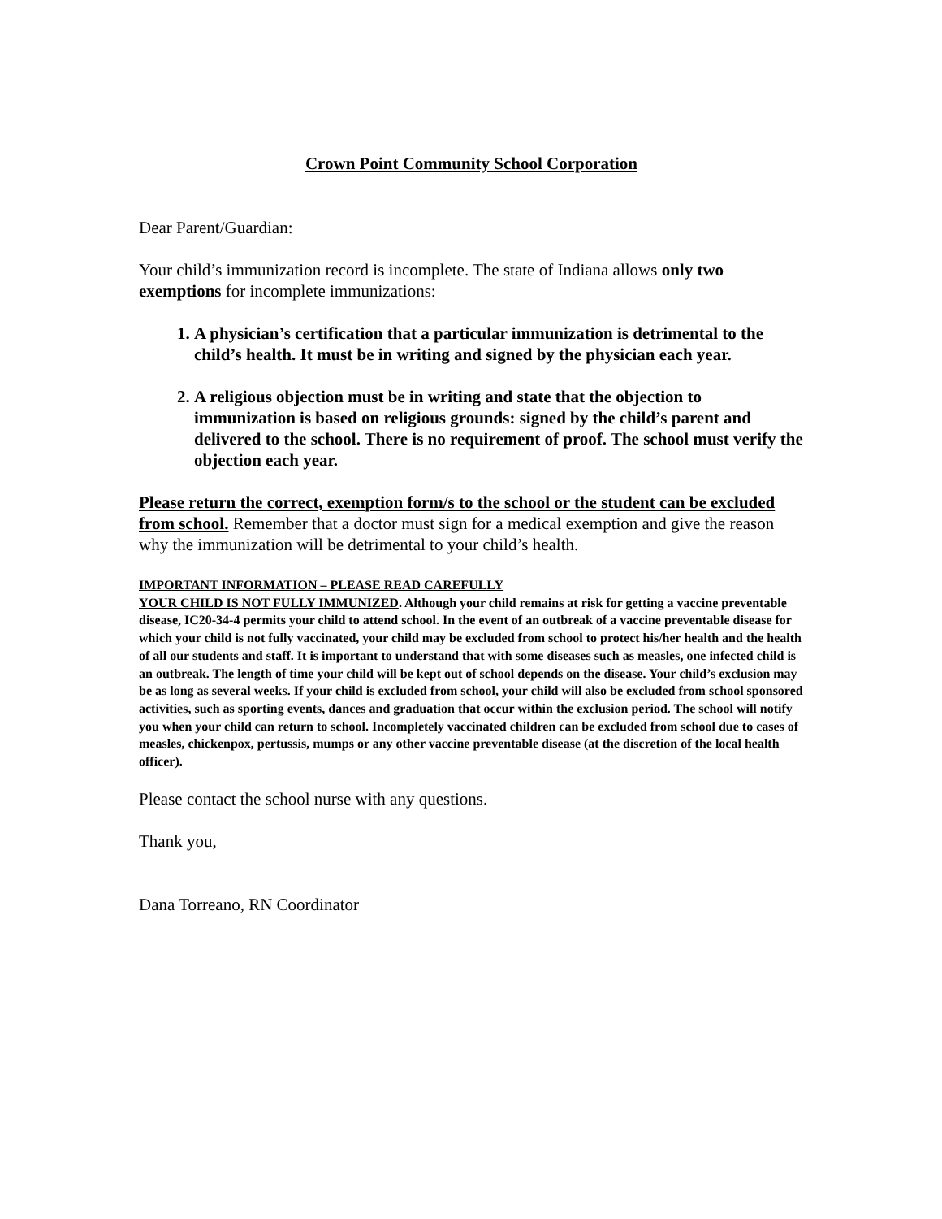Crown Point Community School Corporation
Dear Parent/Guardian:
Your child’s immunization record is incomplete. The state of Indiana allows only two exemptions for incomplete immunizations:
1. A physician’s certification that a particular immunization is detrimental to the child’s health. It must be in writing and signed by the physician each year.
2. A religious objection must be in writing and state that the objection to immunization is based on religious grounds: signed by the child’s parent and delivered to the school. There is no requirement of proof. The school must verify the objection each year.
Please return the correct, exemption form/s to the school or the student can be excluded from school. Remember that a doctor must sign for a medical exemption and give the reason why the immunization will be detrimental to your child’s health.
IMPORTANT INFORMATION – PLEASE READ CAREFULLY
YOUR CHILD IS NOT FULLY IMMUNIZED. Although your child remains at risk for getting a vaccine preventable disease, IC20-34-4 permits your child to attend school. In the event of an outbreak of a vaccine preventable disease for which your child is not fully vaccinated, your child may be excluded from school to protect his/her health and the health of all our students and staff. It is important to understand that with some diseases such as measles, one infected child is an outbreak. The length of time your child will be kept out of school depends on the disease. Your child’s exclusion may be as long as several weeks. If your child is excluded from school, your child will also be excluded from school sponsored activities, such as sporting events, dances and graduation that occur within the exclusion period. The school will notify you when your child can return to school. Incompletely vaccinated children can be excluded from school due to cases of measles, chickenpox, pertussis, mumps or any other vaccine preventable disease (at the discretion of the local health officer).
Please contact the school nurse with any questions.
Thank you,
Dana Torreano, RN Coordinator